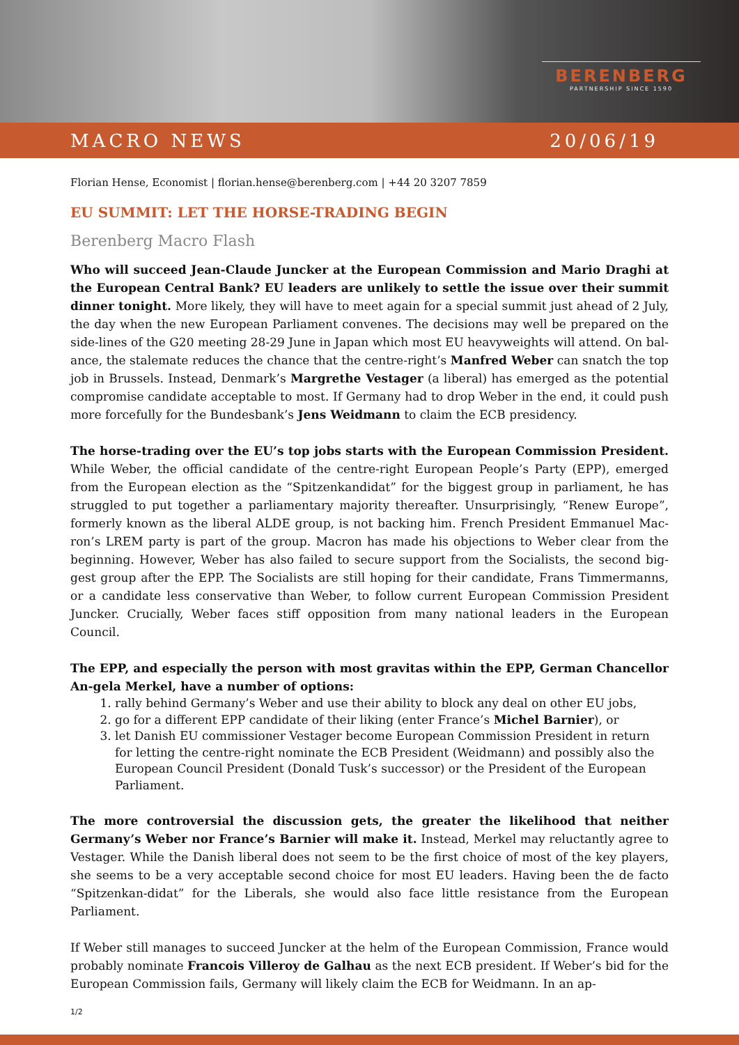BERENBERG
PARTNERSHIP SINCE 1590
MACRO NEWS 20/06/19
Florian Hense, Economist | florian.hense@berenberg.com | +44 20 3207 7859
EU SUMMIT: LET THE HORSE-TRADING BEGIN
Berenberg Macro Flash
Who will succeed Jean-Claude Juncker at the European Commission and Mario Draghi at the European Central Bank? EU leaders are unlikely to settle the issue over their summit dinner tonight. More likely, they will have to meet again for a special summit just ahead of 2 July, the day when the new European Parliament convenes. The decisions may well be prepared on the side-lines of the G20 meeting 28-29 June in Japan which most EU heavyweights will attend. On bal-ance, the stalemate reduces the chance that the centre-right’s Manfred Weber can snatch the top job in Brussels. Instead, Denmark’s Margrethe Vestager (a liberal) has emerged as the potential compromise candidate acceptable to most. If Germany had to drop Weber in the end, it could push more forcefully for the Bundesbank’s Jens Weidmann to claim the ECB presidency.
The horse-trading over the EU’s top jobs starts with the European Commission President. While Weber, the official candidate of the centre-right European People’s Party (EPP), emerged from the European election as the “Spitzenkandidat” for the biggest group in parliament, he has struggled to put together a parliamentary majority thereafter. Unsurprisingly, “Renew Europe”, formerly known as the liberal ALDE group, is not backing him. French President Emmanuel Mac-ron’s LREM party is part of the group. Macron has made his objections to Weber clear from the beginning. However, Weber has also failed to secure support from the Socialists, the second big-gest group after the EPP. The Socialists are still hoping for their candidate, Frans Timmermanns, or a candidate less conservative than Weber, to follow current European Commission President Juncker. Crucially, Weber faces stiff opposition from many national leaders in the European Council.
The EPP, and especially the person with most gravitas within the EPP, German Chancellor An-gela Merkel, have a number of options:
1. rally behind Germany’s Weber and use their ability to block any deal on other EU jobs,
2. go for a different EPP candidate of their liking (enter France’s Michel Barnier), or
3. let Danish EU commissioner Vestager become European Commission President in return for letting the centre-right nominate the ECB President (Weidmann) and possibly also the European Council President (Donald Tusk’s successor) or the President of the European Parliament.
The more controversial the discussion gets, the greater the likelihood that neither Germany’s Weber nor France’s Barnier will make it. Instead, Merkel may reluctantly agree to Vestager. While the Danish liberal does not seem to be the first choice of most of the key players, she seems to be a very acceptable second choice for most EU leaders. Having been the de facto “Spitzenkan-didat” for the Liberals, she would also face little resistance from the European Parliament.
If Weber still manages to succeed Juncker at the helm of the European Commission, France would probably nominate Francois Villeroy de Galhau as the next ECB president. If Weber’s bid for the European Commission fails, Germany will likely claim the ECB for Weidmann. In an ap-
1/2